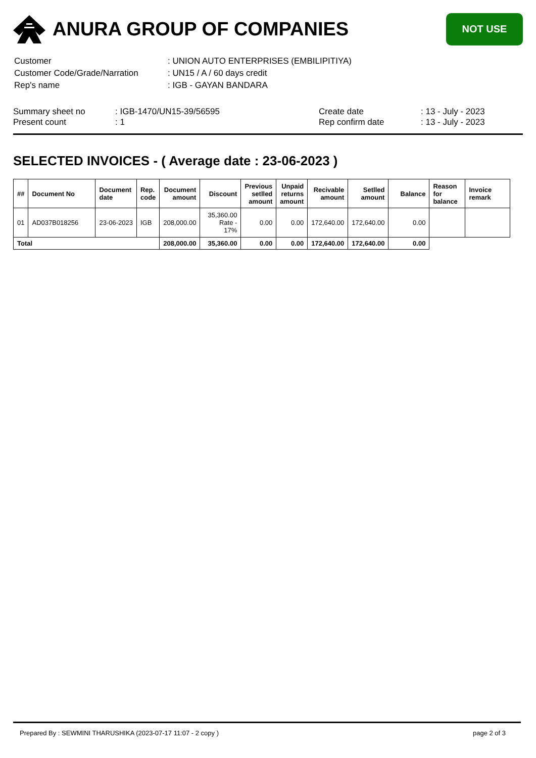ANURA GROUP OF COMPANIES
NOT USE
| Customer | : UNION AUTO ENTERPRISES (EMBILIPITIYA) |
| Customer Code/Grade/Narration | : UN15 / A / 60 days credit |
| Rep's name | : IGB - GAYAN BANDARA |
Summary sheet no
Present count
: IGB-1470/UN15-39/56595
: 1
Create date
Rep confirm date
: 13 - July - 2023
: 13 - July - 2023
SELECTED INVOICES - ( Average date : 23-06-2023 )
| ## | Document No | Document date | Rep. code | Document amount | Discount | Previous setlled amount | Unpaid returns amount | Recivable amount | Setlled amount | Balance | Reason for balance | Invoice remark |
| --- | --- | --- | --- | --- | --- | --- | --- | --- | --- | --- | --- | --- |
| 01 | AD037B018256 | 23-06-2023 | IGB | 208,000.00 | 35,360.00 Rate - 17% | 0.00 | 0.00 | 172,640.00 | 172,640.00 | 0.00 | | |
| Total | | | | 208,000.00 | 35,360.00 | 0.00 | 0.00 | 172,640.00 | 172,640.00 | 0.00 | | |
Prepared By : SEWMINI THARUSHIKA (2023-07-17 11:07 - 2 copy ) page 2 of 3